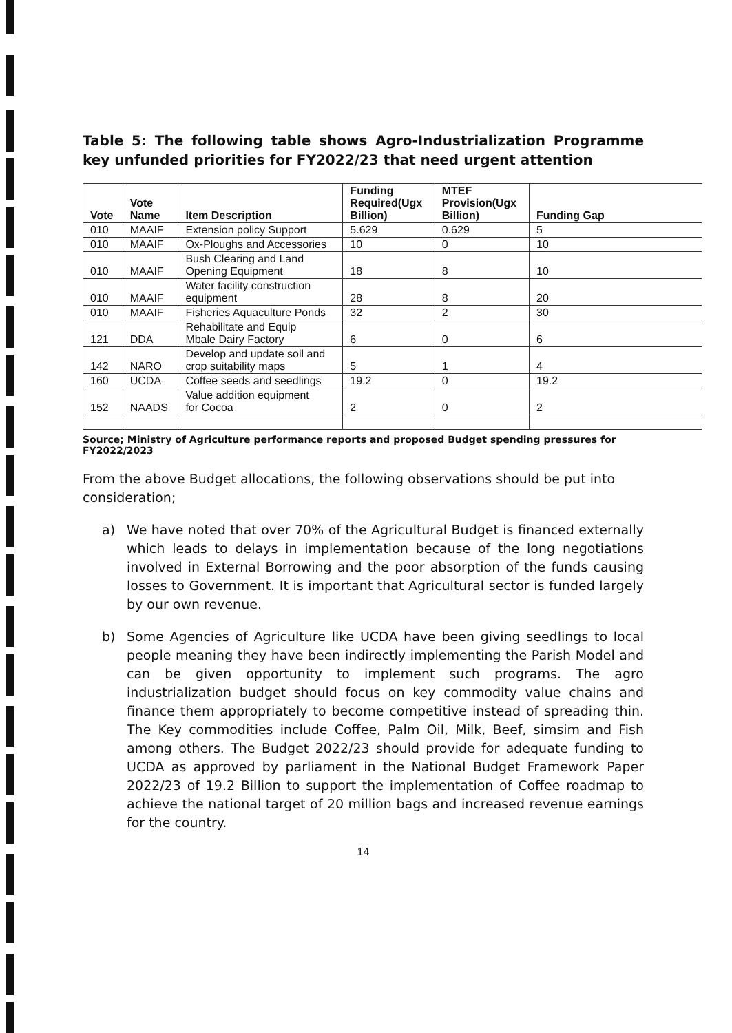Table 5: The following table shows Agro-Industrialization Programme key unfunded priorities for FY2022/23 that need urgent attention
| Vote | Vote Name | Item Description | Funding Required(Ugx Billion) | MTEF Provision(Ugx Billion) | Funding Gap |
| --- | --- | --- | --- | --- | --- |
| 010 | MAAIF | Extension policy Support | 5.629 | 0.629 | 5 |
| 010 | MAAIF | Ox-Ploughs and Accessories | 10 | 0 | 10 |
| 010 | MAAIF | Bush Clearing and Land Opening Equipment | 18 | 8 | 10 |
| 010 | MAAIF | Water facility construction equipment | 28 | 8 | 20 |
| 010 | MAAIF | Fisheries Aquaculture Ponds | 32 | 2 | 30 |
| 121 | DDA | Rehabilitate and Equip Mbale Dairy Factory | 6 | 0 | 6 |
| 142 | NARO | Develop and update soil and crop suitability maps | 5 | 1 | 4 |
| 160 | UCDA | Coffee seeds and seedlings | 19.2 | 0 | 19.2 |
| 152 | NAADS | Value addition equipment for Cocoa | 2 | 0 | 2 |
Source; Ministry of Agriculture performance reports and proposed Budget spending pressures for FY2022/2023
From the above Budget allocations, the following observations should be put into consideration;
a) We have noted that over 70% of the Agricultural Budget is financed externally which leads to delays in implementation because of the long negotiations involved in External Borrowing and the poor absorption of the funds causing losses to Government. It is important that Agricultural sector is funded largely by our own revenue.
b) Some Agencies of Agriculture like UCDA have been giving seedlings to local people meaning they have been indirectly implementing the Parish Model and can be given opportunity to implement such programs. The agro industrialization budget should focus on key commodity value chains and finance them appropriately to become competitive instead of spreading thin. The Key commodities include Coffee, Palm Oil, Milk, Beef, simsim and Fish among others. The Budget 2022/23 should provide for adequate funding to UCDA as approved by parliament in the National Budget Framework Paper 2022/23 of 19.2 Billion to support the implementation of Coffee roadmap to achieve the national target of 20 million bags and increased revenue earnings for the country.
14